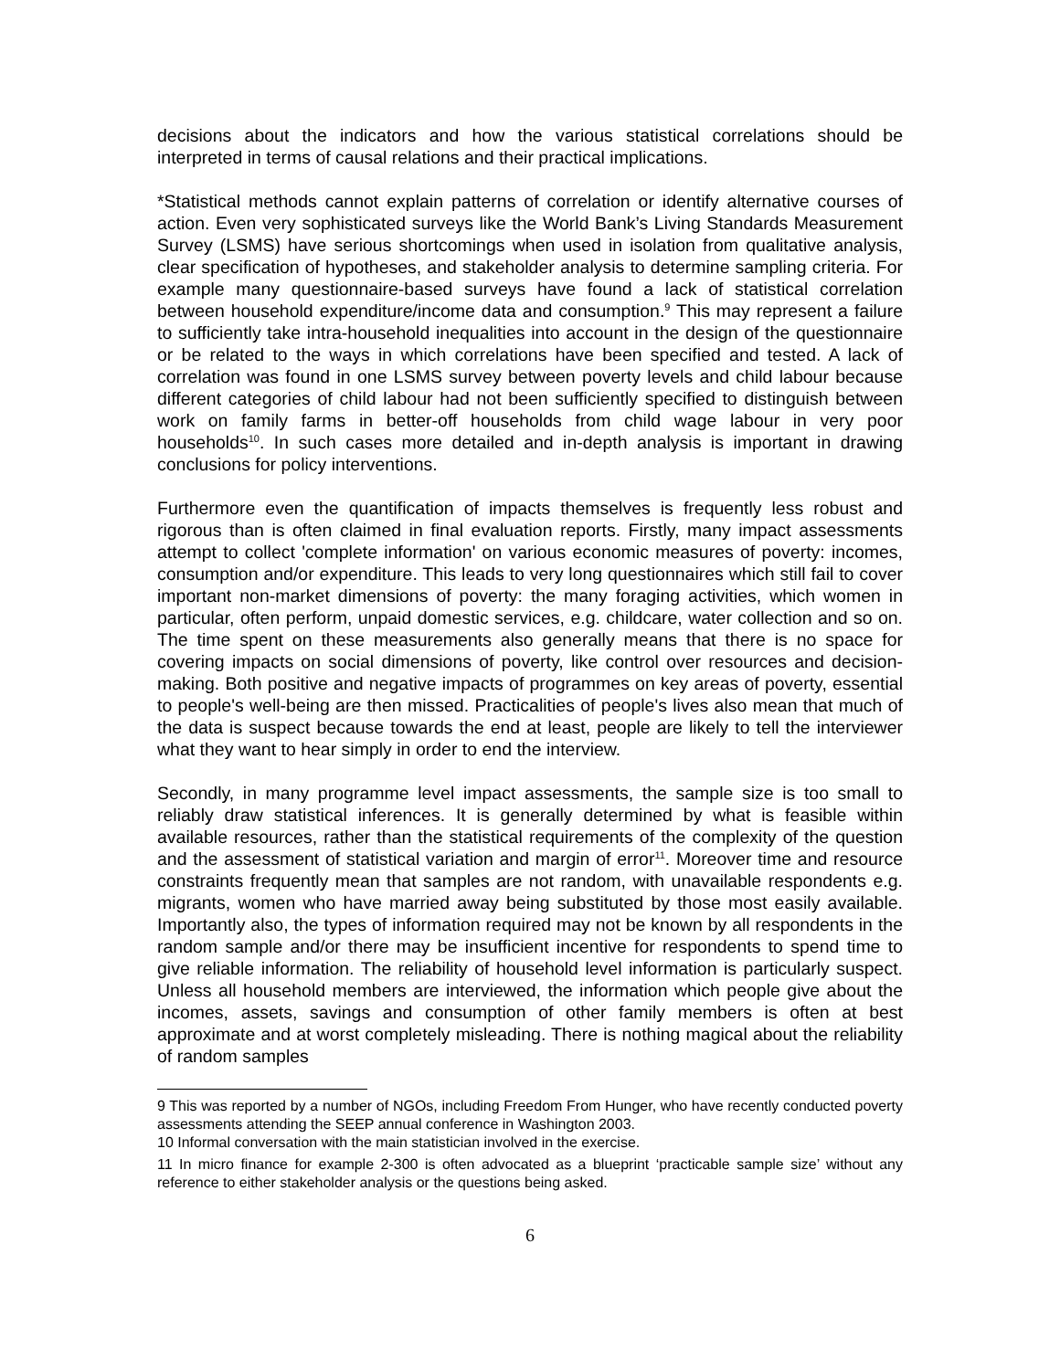decisions about the indicators and how the various statistical correlations should be interpreted in terms of causal relations and their practical implications.
*Statistical methods cannot explain patterns of correlation or identify alternative courses of action. Even very sophisticated surveys like the World Bank’s Living Standards Measurement Survey (LSMS) have serious shortcomings when used in isolation from qualitative analysis, clear specification of hypotheses, and stakeholder analysis to determine sampling criteria. For example many questionnaire-based surveys have found a lack of statistical correlation between household expenditure/income data and consumption.<sup>9</sup> This may represent a failure to sufficiently take intra-household inequalities into account in the design of the questionnaire or be related to the ways in which correlations have been specified and tested. A lack of correlation was found in one LSMS survey between poverty levels and child labour because different categories of child labour had not been sufficiently specified to distinguish between work on family farms in better-off households from child wage labour in very poor households<sup>10</sup>. In such cases more detailed and in-depth analysis is important in drawing conclusions for policy interventions.
Furthermore even the quantification of impacts themselves is frequently less robust and rigorous than is often claimed in final evaluation reports. Firstly, many impact assessments attempt to collect 'complete information' on various economic measures of poverty: incomes, consumption and/or expenditure. This leads to very long questionnaires which still fail to cover important non-market dimensions of poverty: the many foraging activities, which women in particular, often perform, unpaid domestic services, e.g. childcare, water collection and so on. The time spent on these measurements also generally means that there is no space for covering impacts on social dimensions of poverty, like control over resources and decision-making. Both positive and negative impacts of programmes on key areas of poverty, essential to people's well-being are then missed. Practicalities of people's lives also mean that much of the data is suspect because towards the end at least, people are likely to tell the interviewer what they want to hear simply in order to end the interview.
Secondly, in many programme level impact assessments, the sample size is too small to reliably draw statistical inferences. It is generally determined by what is feasible within available resources, rather than the statistical requirements of the complexity of the question and the assessment of statistical variation and margin of error<sup>11</sup>. Moreover time and resource constraints frequently mean that samples are not random, with unavailable respondents e.g. migrants, women who have married away being substituted by those most easily available. Importantly also, the types of information required may not be known by all respondents in the random sample and/or there may be insufficient incentive for respondents to spend time to give reliable information. The reliability of household level information is particularly suspect. Unless all household members are interviewed, the information which people give about the incomes, assets, savings and consumption of other family members is often at best approximate and at worst completely misleading. There is nothing magical about the reliability of random samples
9 This was reported by a number of NGOs, including Freedom From Hunger, who have recently conducted poverty assessments attending the SEEP annual conference in Washington 2003.
10 Informal conversation with the main statistician involved in the exercise.
11 In micro finance for example 2-300 is often advocated as a blueprint ‘practicable sample size’ without any reference to either stakeholder analysis or the questions being asked.
6